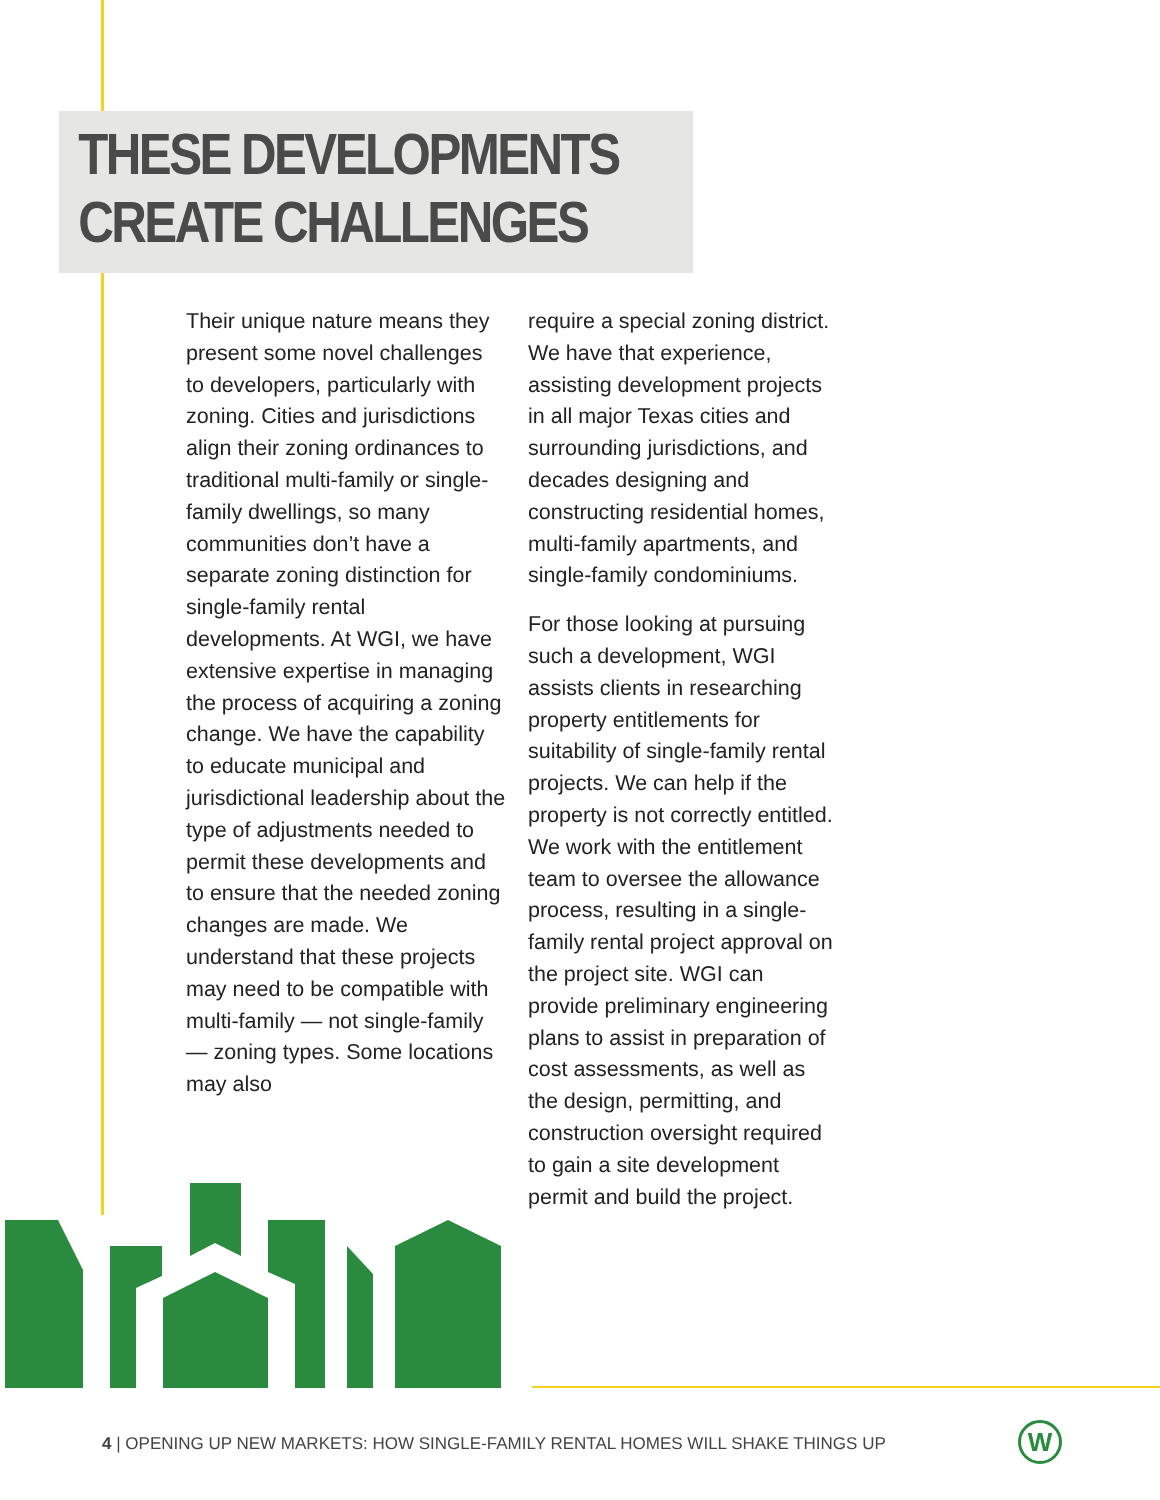THESE DEVELOPMENTS
CREATE CHALLENGES
Their unique nature means they present some novel challenges to developers, particularly with zoning. Cities and jurisdictions align their zoning ordinances to traditional multi-family or single-family dwellings, so many communities don’t have a separate zoning distinction for single-family rental developments. At WGI, we have extensive expertise in managing the process of acquiring a zoning change. We have the capability to educate municipal and jurisdictional leadership about the type of adjustments needed to permit these developments and to ensure that the needed zoning changes are made. We understand that these projects may need to be compatible with multi-family — not single-family — zoning types. Some locations may also
require a special zoning district. We have that experience, assisting development projects in all major Texas cities and surrounding jurisdictions, and decades designing and constructing residential homes, multi-family apartments, and single-family condominiums.
For those looking at pursuing such a development, WGI assists clients in researching property entitlements for suitability of single-family rental projects. We can help if the property is not correctly entitled. We work with the entitlement team to oversee the allowance process, resulting in a single-family rental project approval on the project site. WGI can provide preliminary engineering plans to assist in preparation of cost assessments, as well as the design, permitting, and construction oversight required to gain a site development permit and build the project.
4 | OPENING UP NEW MARKETS: HOW SINGLE-FAMILY RENTAL HOMES WILL SHAKE THINGS UP
W